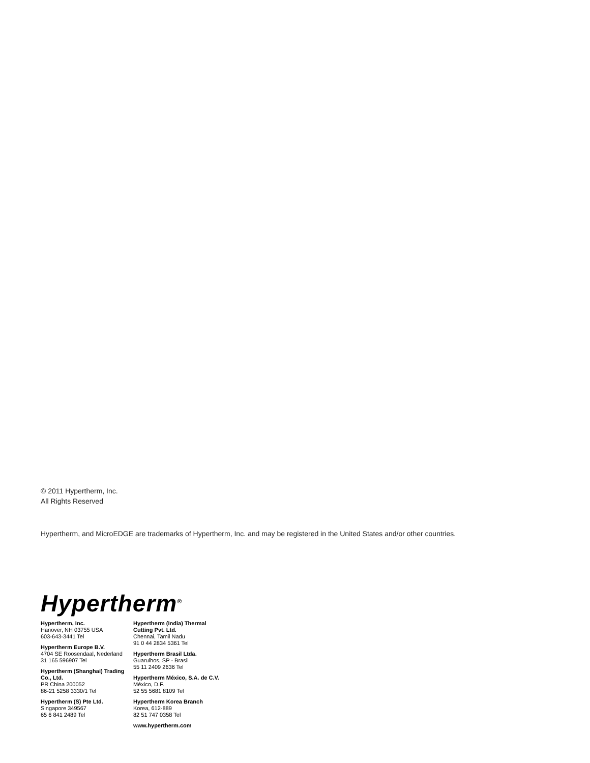© 2011 Hypertherm, Inc.
All Rights Reserved
Hypertherm, and MicroEDGE are trademarks of Hypertherm, Inc. and may be registered in the United States and/or other countries.
Hypertherm<sup>®</sup>
Hypertherm, Inc.
Hanover, NH 03755 USA
603-643-3441 Tel
Hypertherm Europe B.V.
4704 SE Roosendaal, Nederland
31 165 596907 Tel
Hypertherm (Shanghai) Trading Co., Ltd.
PR China 200052
86-21 5258 3330/1 Tel
Hypertherm (S) Pte Ltd.
Singapore 349567
65 6 841 2489 Tel
Hypertherm (India) Thermal Cutting Pvt. Ltd.
Chennai, Tamil Nadu
91 0 44 2834 5361 Tel
Hypertherm Brasil Ltda.
Guarulhos, SP - Brasil
55 11 2409 2636 Tel
Hypertherm México, S.A. de C.V.
México, D.F.
52 55 5681 8109 Tel
Hypertherm Korea Branch
Korea, 612-889
82 51 747 0358 Tel
www.hypertherm.com